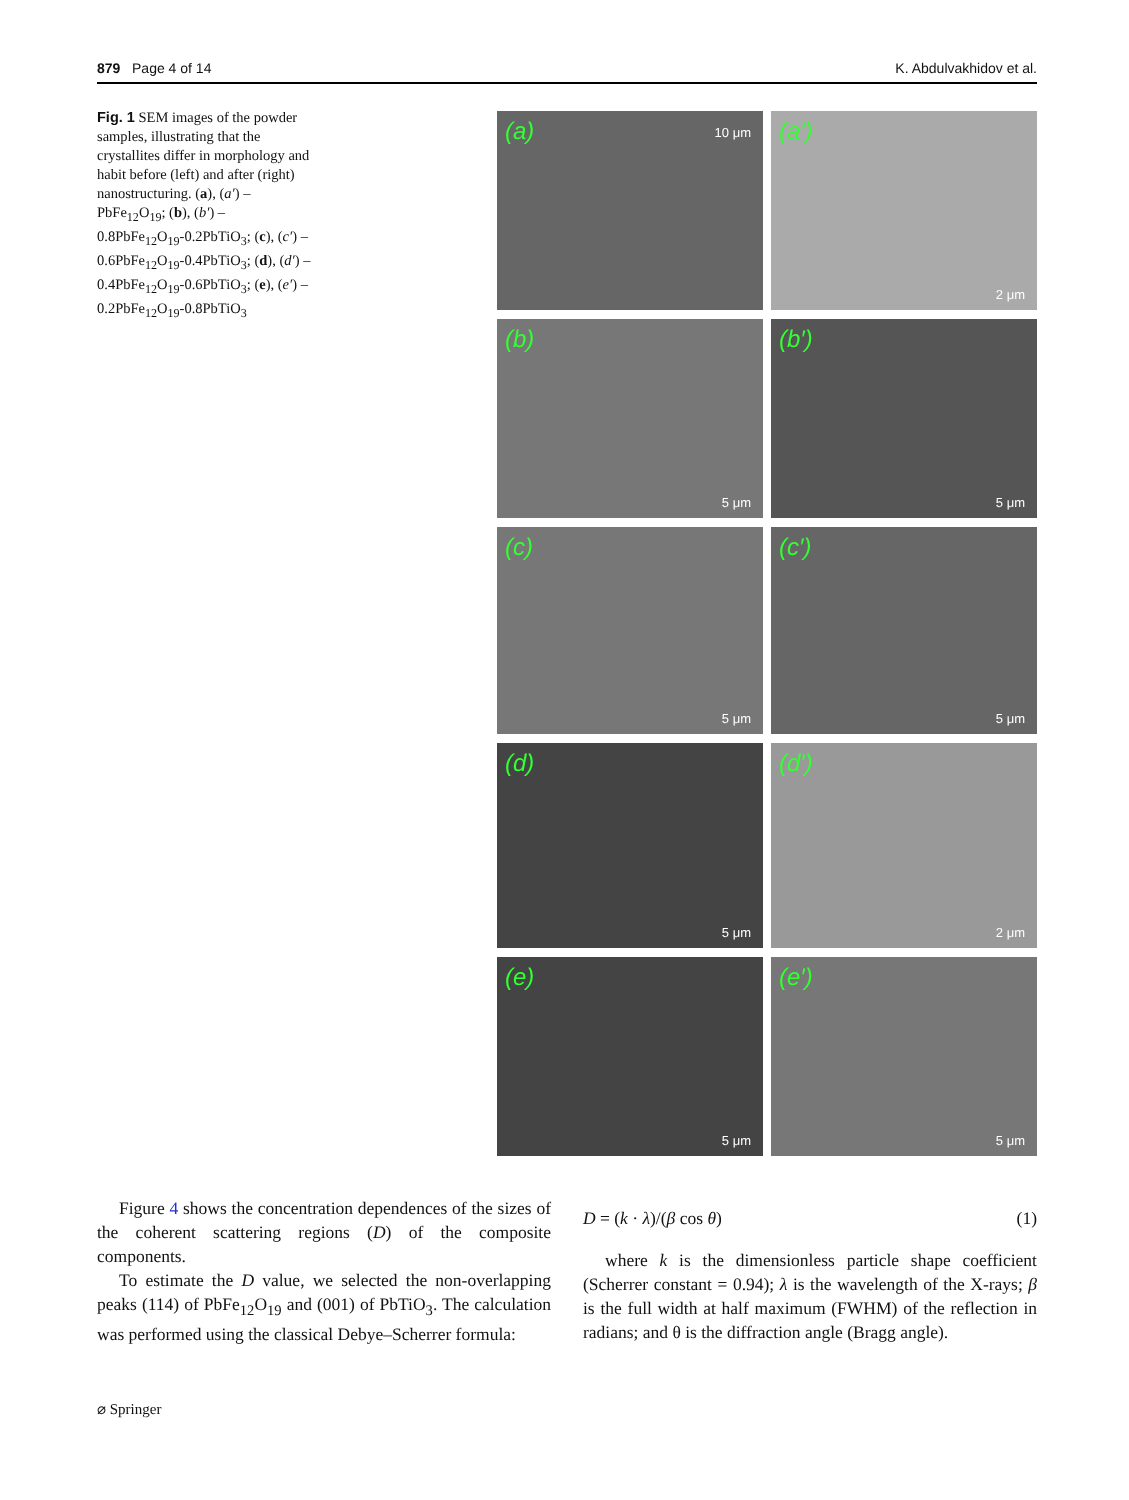879 Page 4 of 14 K. Abdulvakhidov et al.
Fig. 1 SEM images of the powder samples, illustrating that the crystallites differ in morphology and habit before (left) and after (right) nanostructuring. (a), (a′) – PbFe<sub>12</sub>O<sub>19</sub>; (b), (b′) – 0.8PbFe<sub>12</sub>O<sub>19</sub>-0.2PbTiO<sub>3</sub>; (c), (c′) – 0.6PbFe<sub>12</sub>O<sub>19</sub>-0.4PbTiO<sub>3</sub>; (d), (d′) – 0.4PbFe<sub>12</sub>O<sub>19</sub>-0.6PbTiO<sub>3</sub>; (e), (e′) – 0.2PbFe<sub>12</sub>O<sub>19</sub>-0.8PbTiO<sub>3</sub>
(a) 10 μm
(a′)
2 μm
(b)
5 μm
(b′)
5 μm
(c)
5 μm
(c′)
5 μm
(d)
5 μm
(d′)
2 μm
(e)
5 μm
(e′)
5 μm
Figure 4 shows the concentration dependences of the sizes of the coherent scattering regions (D) of the composite components.
To estimate the D value, we selected the non-overlapping peaks (114) of PbFe<sub>12</sub>O<sub>19</sub> and (001) of PbTiO<sub>3</sub>. The calculation was performed using the classical Debye–Scherrer formula:
D = (k · λ)/(β cos θ) (1)
where k is the dimensionless particle shape coefficient (Scherrer constant = 0.94); λ is the wavelength of the X-rays; β is the full width at half maximum (FWHM) of the reflection in radians; and θ is the diffraction angle (Bragg angle).
⌀ Springer